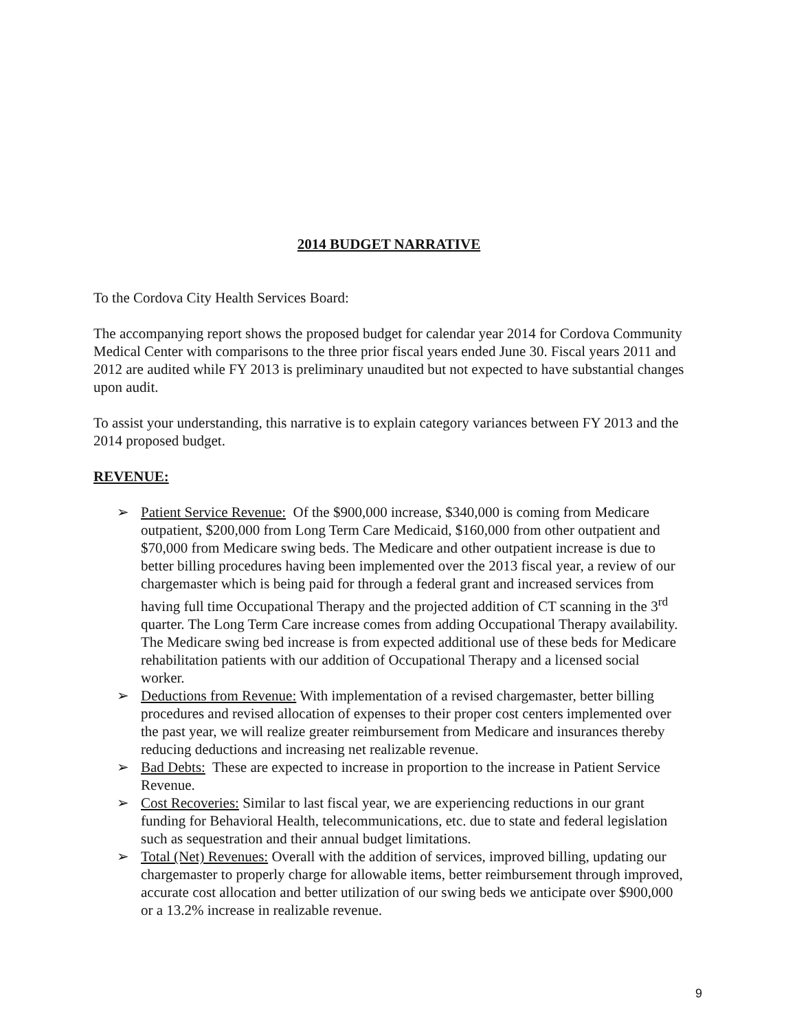2014 BUDGET NARRATIVE
To the Cordova City Health Services Board:
The accompanying report shows the proposed budget for calendar year 2014 for Cordova Community Medical Center with comparisons to the three prior fiscal years ended June 30. Fiscal years 2011 and 2012 are audited while FY 2013 is preliminary unaudited but not expected to have substantial changes upon audit.
To assist your understanding, this narrative is to explain category variances between FY 2013 and the 2014 proposed budget.
REVENUE:
➢ Patient Service Revenue: Of the $900,000 increase, $340,000 is coming from Medicare outpatient, $200,000 from Long Term Care Medicaid, $160,000 from other outpatient and $70,000 from Medicare swing beds. The Medicare and other outpatient increase is due to better billing procedures having been implemented over the 2013 fiscal year, a review of our chargemaster which is being paid for through a federal grant and increased services from having full time Occupational Therapy and the projected addition of CT scanning in the 3<sup>rd</sup> quarter. The Long Term Care increase comes from adding Occupational Therapy availability. The Medicare swing bed increase is from expected additional use of these beds for Medicare rehabilitation patients with our addition of Occupational Therapy and a licensed social worker.
➢ Deductions from Revenue: With implementation of a revised chargemaster, better billing procedures and revised allocation of expenses to their proper cost centers implemented over the past year, we will realize greater reimbursement from Medicare and insurances thereby reducing deductions and increasing net realizable revenue.
➢ Bad Debts: These are expected to increase in proportion to the increase in Patient Service Revenue.
➢ Cost Recoveries: Similar to last fiscal year, we are experiencing reductions in our grant funding for Behavioral Health, telecommunications, etc. due to state and federal legislation such as sequestration and their annual budget limitations.
➢ Total (Net) Revenues: Overall with the addition of services, improved billing, updating our chargemaster to properly charge for allowable items, better reimbursement through improved, accurate cost allocation and better utilization of our swing beds we anticipate over $900,000 or a 13.2% increase in realizable revenue.
9